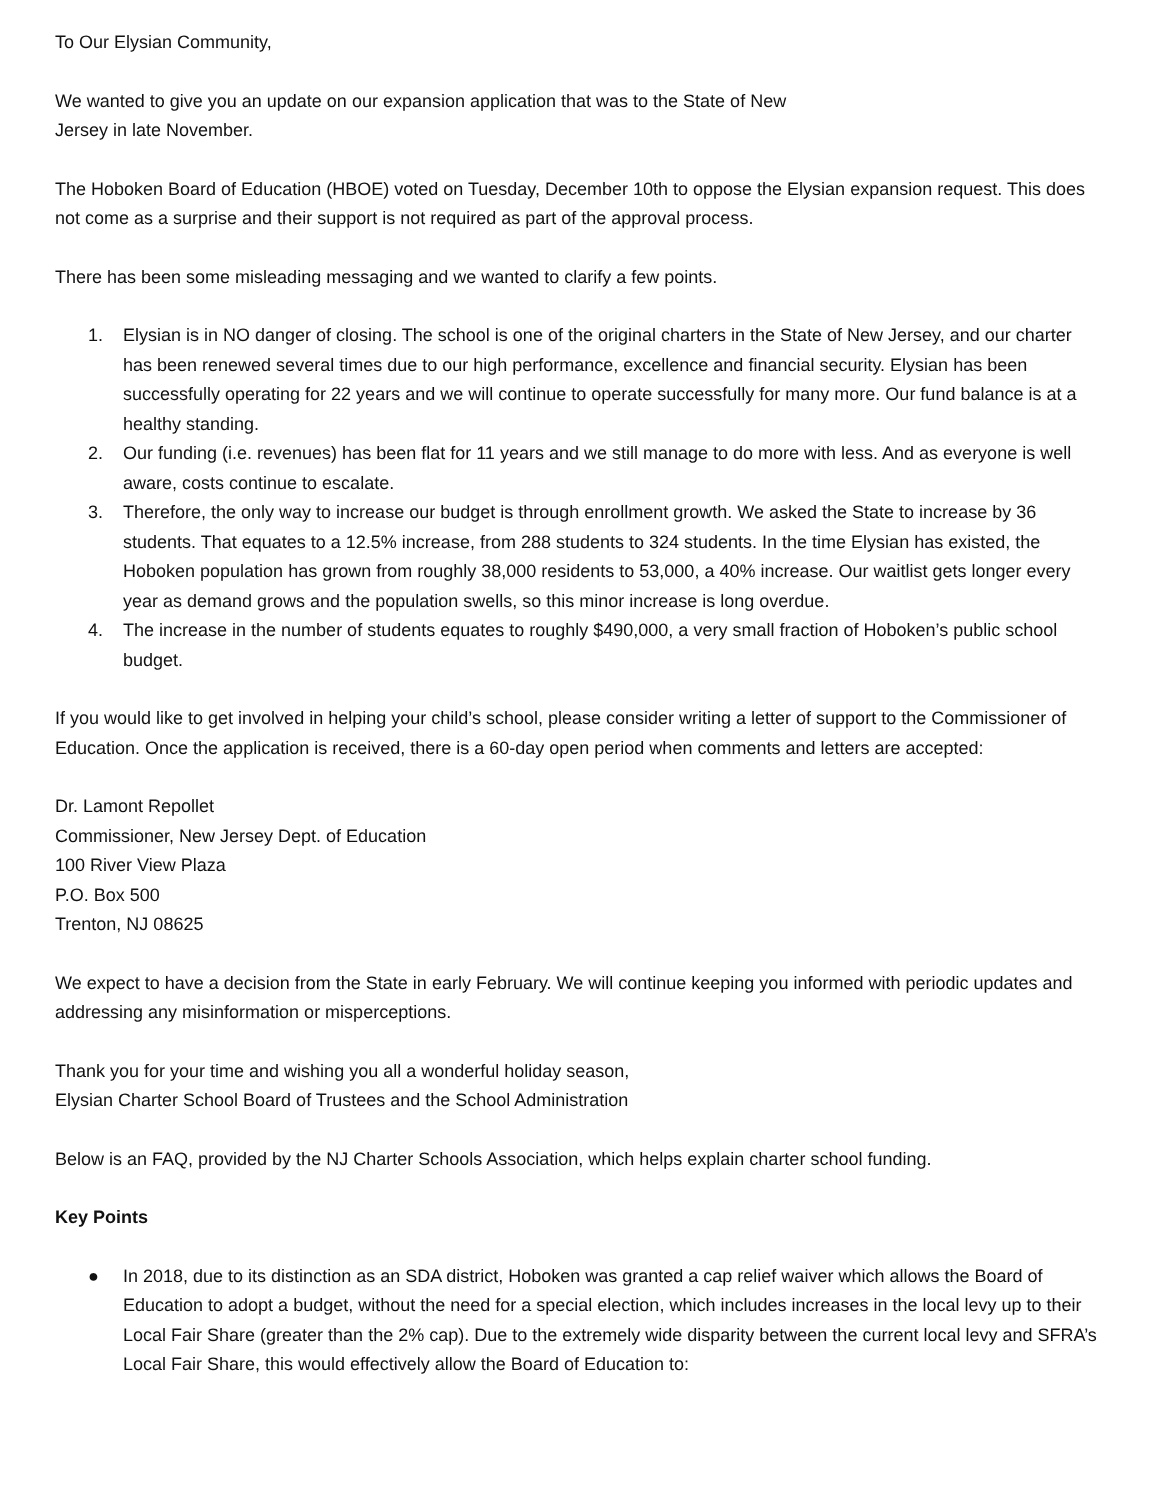To Our Elysian Community,
We wanted to give you an update on our expansion application that was to the State of New
Jersey in late November.
The Hoboken Board of Education (HBOE) voted on Tuesday, December 10th to oppose the Elysian expansion request. This does not come as a surprise and their support is not required as part of the approval process.
There has been some misleading messaging and we wanted to clarify a few points.
1. Elysian is in NO danger of closing. The school is one of the original charters in the State of New Jersey, and our charter has been renewed several times due to our high performance, excellence and financial security. Elysian has been successfully operating for 22 years and we will continue to operate successfully for many more. Our fund balance is at a healthy standing.
2. Our funding (i.e. revenues) has been flat for 11 years and we still manage to do more with less. And as everyone is well aware, costs continue to escalate.
3. Therefore, the only way to increase our budget is through enrollment growth. We asked the State to increase by 36 students. That equates to a 12.5% increase, from 288 students to 324 students. In the time Elysian has existed, the Hoboken population has grown from roughly 38,000 residents to 53,000, a 40% increase. Our waitlist gets longer every year as demand grows and the population swells, so this minor increase is long overdue.
4. The increase in the number of students equates to roughly $490,000, a very small fraction of Hoboken’s public school budget.
If you would like to get involved in helping your child’s school, please consider writing a letter of support to the Commissioner of Education. Once the application is received, there is a 60-day open period when comments and letters are accepted:
Dr. Lamont Repollet
Commissioner, New Jersey Dept. of Education
100 River View Plaza
P.O. Box 500
Trenton, NJ 08625
We expect to have a decision from the State in early February. We will continue keeping you informed with periodic updates and addressing any misinformation or misperceptions.
Thank you for your time and wishing you all a wonderful holiday season,
Elysian Charter School Board of Trustees and the School Administration
Below is an FAQ, provided by the NJ Charter Schools Association, which helps explain charter school funding.
Key Points
● In 2018, due to its distinction as an SDA district, Hoboken was granted a cap relief waiver which allows the Board of Education to adopt a budget, without the need for a special election, which includes increases in the local levy up to their Local Fair Share (greater than the 2% cap). Due to the extremely wide disparity between the current local levy and SFRA’s Local Fair Share, this would effectively allow the Board of Education to: